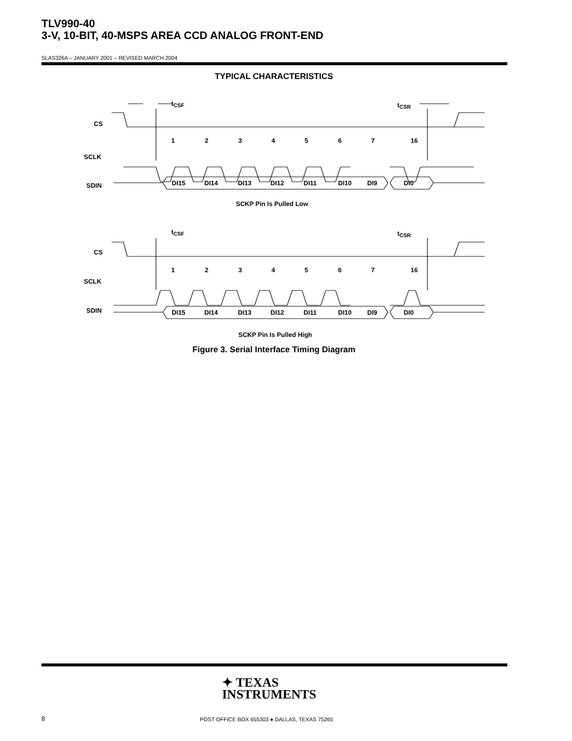TLV990-40
3-V, 10-BIT, 40-MSPS AREA CCD ANALOG FRONT-END
SLAS326A – JANUARY 2001 – REVISED MARCH 2004
TYPICAL CHARACTERISTICS
tCSF
tCSR
CS
SCLK
SDIN
1
2
3
4
5
6
7
16
DI15
DI14
DI13
DI12
DI11
DI10
DI9
DI0
SCKP Pin Is Pulled Low
tCSF
tCSR
CS
SCLK
SDIN
1
2
3
4
5
6
7
16
DI15
DI14
DI13
DI12
DI11
DI10
DI9
DI0
SCKP Pin Is Pulled High
Figure 3. Serial Interface Timing Diagram
✦ TEXAS
INSTRUMENTS
8
POST OFFICE BOX 655303 ● DALLAS, TEXAS 75265